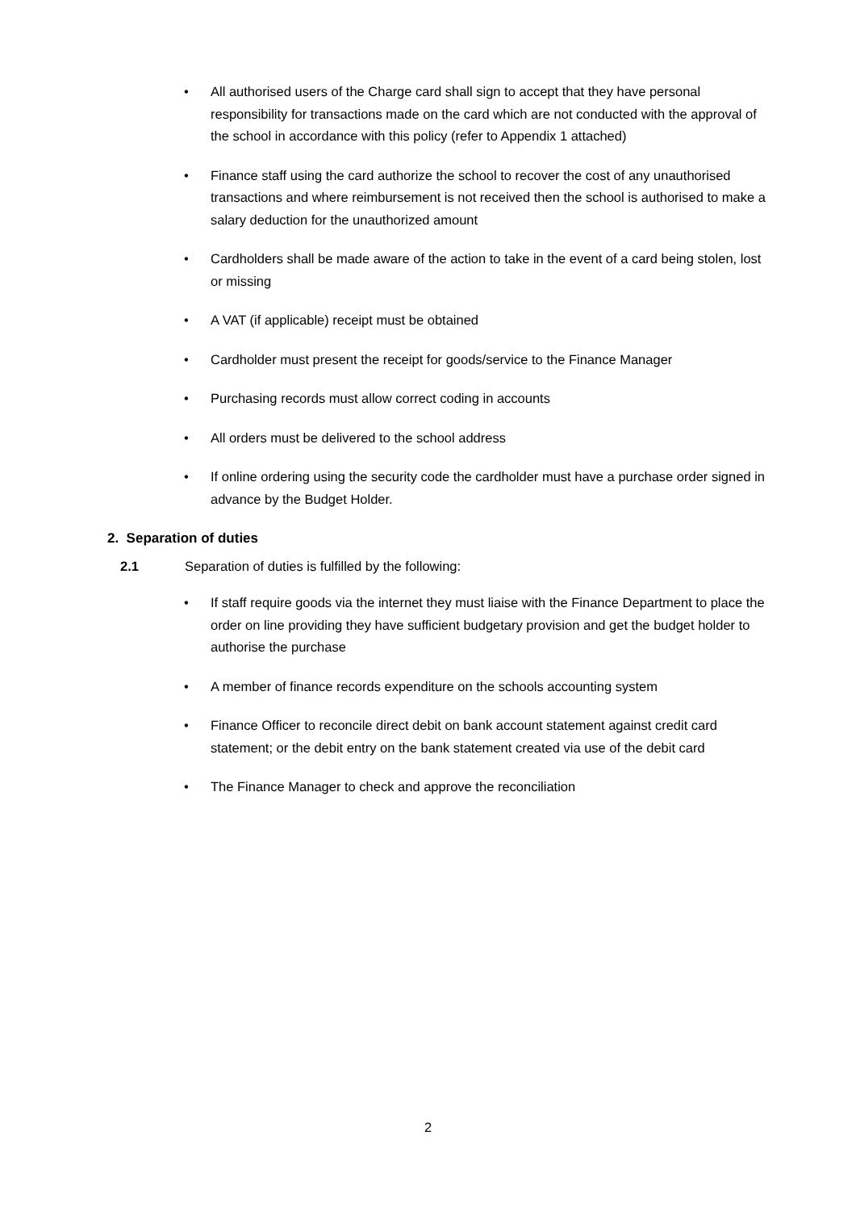• All authorised users of the Charge card shall sign to accept that they have personal responsibility for transactions made on the card which are not conducted with the approval of the school in accordance with this policy (refer to Appendix 1 attached)
• Finance staff using the card authorize the school to recover the cost of any unauthorised transactions and where reimbursement is not received then the school is authorised to make a salary deduction for the unauthorized amount
• Cardholders shall be made aware of the action to take in the event of a card being stolen, lost or missing
• A VAT (if applicable) receipt must be obtained
• Cardholder must present the receipt for goods/service to the Finance Manager
• Purchasing records must allow correct coding in accounts
• All orders must be delivered to the school address
• If online ordering using the security code the cardholder must have a purchase order signed in advance by the Budget Holder.
2. Separation of duties
2.1 Separation of duties is fulfilled by the following:
• If staff require goods via the internet they must liaise with the Finance Department to place the order on line providing they have sufficient budgetary provision and get the budget holder to authorise the purchase
• A member of finance records expenditure on the schools accounting system
• Finance Officer to reconcile direct debit on bank account statement against credit card statement; or the debit entry on the bank statement created via use of the debit card
• The Finance Manager to check and approve the reconciliation
2